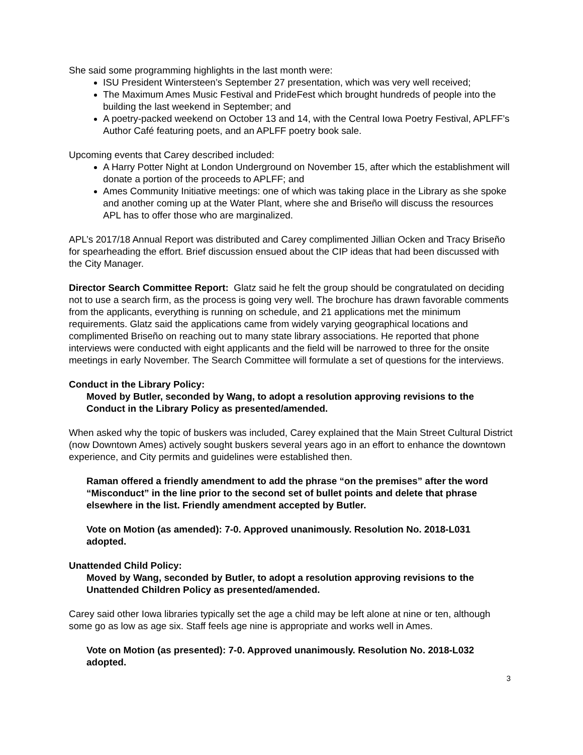She said some programming highlights in the last month were:
ISU President Wintersteen’s September 27 presentation, which was very well received;
The Maximum Ames Music Festival and PrideFest which brought hundreds of people into the building the last weekend in September; and
A poetry-packed weekend on October 13 and 14, with the Central Iowa Poetry Festival, APLFF’s Author Café featuring poets, and an APLFF poetry book sale.
Upcoming events that Carey described included:
A Harry Potter Night at London Underground on November 15, after which the establishment will donate a portion of the proceeds to APLFF; and
Ames Community Initiative meetings: one of which was taking place in the Library as she spoke and another coming up at the Water Plant, where she and Briseño will discuss the resources APL has to offer those who are marginalized.
APL’s 2017/18 Annual Report was distributed and Carey complimented Jillian Ocken and Tracy Briseño for spearheading the effort. Brief discussion ensued about the CIP ideas that had been discussed with the City Manager.
Director Search Committee Report: Glatz said he felt the group should be congratulated on deciding not to use a search firm, as the process is going very well. The brochure has drawn favorable comments from the applicants, everything is running on schedule, and 21 applications met the minimum requirements. Glatz said the applications came from widely varying geographical locations and complimented Briseño on reaching out to many state library associations. He reported that phone interviews were conducted with eight applicants and the field will be narrowed to three for the onsite meetings in early November. The Search Committee will formulate a set of questions for the interviews.
Conduct in the Library Policy:
Moved by Butler, seconded by Wang, to adopt a resolution approving revisions to the Conduct in the Library Policy as presented/amended.
When asked why the topic of buskers was included, Carey explained that the Main Street Cultural District (now Downtown Ames) actively sought buskers several years ago in an effort to enhance the downtown experience, and City permits and guidelines were established then.
Raman offered a friendly amendment to add the phrase “on the premises” after the word “Misconduct” in the line prior to the second set of bullet points and delete that phrase elsewhere in the list. Friendly amendment accepted by Butler.
Vote on Motion (as amended): 7-0. Approved unanimously. Resolution No. 2018-L031 adopted.
Unattended Child Policy:
Moved by Wang, seconded by Butler, to adopt a resolution approving revisions to the Unattended Children Policy as presented/amended.
Carey said other Iowa libraries typically set the age a child may be left alone at nine or ten, although some go as low as age six. Staff feels age nine is appropriate and works well in Ames.
Vote on Motion (as presented): 7-0. Approved unanimously. Resolution No. 2018-L032 adopted.
3